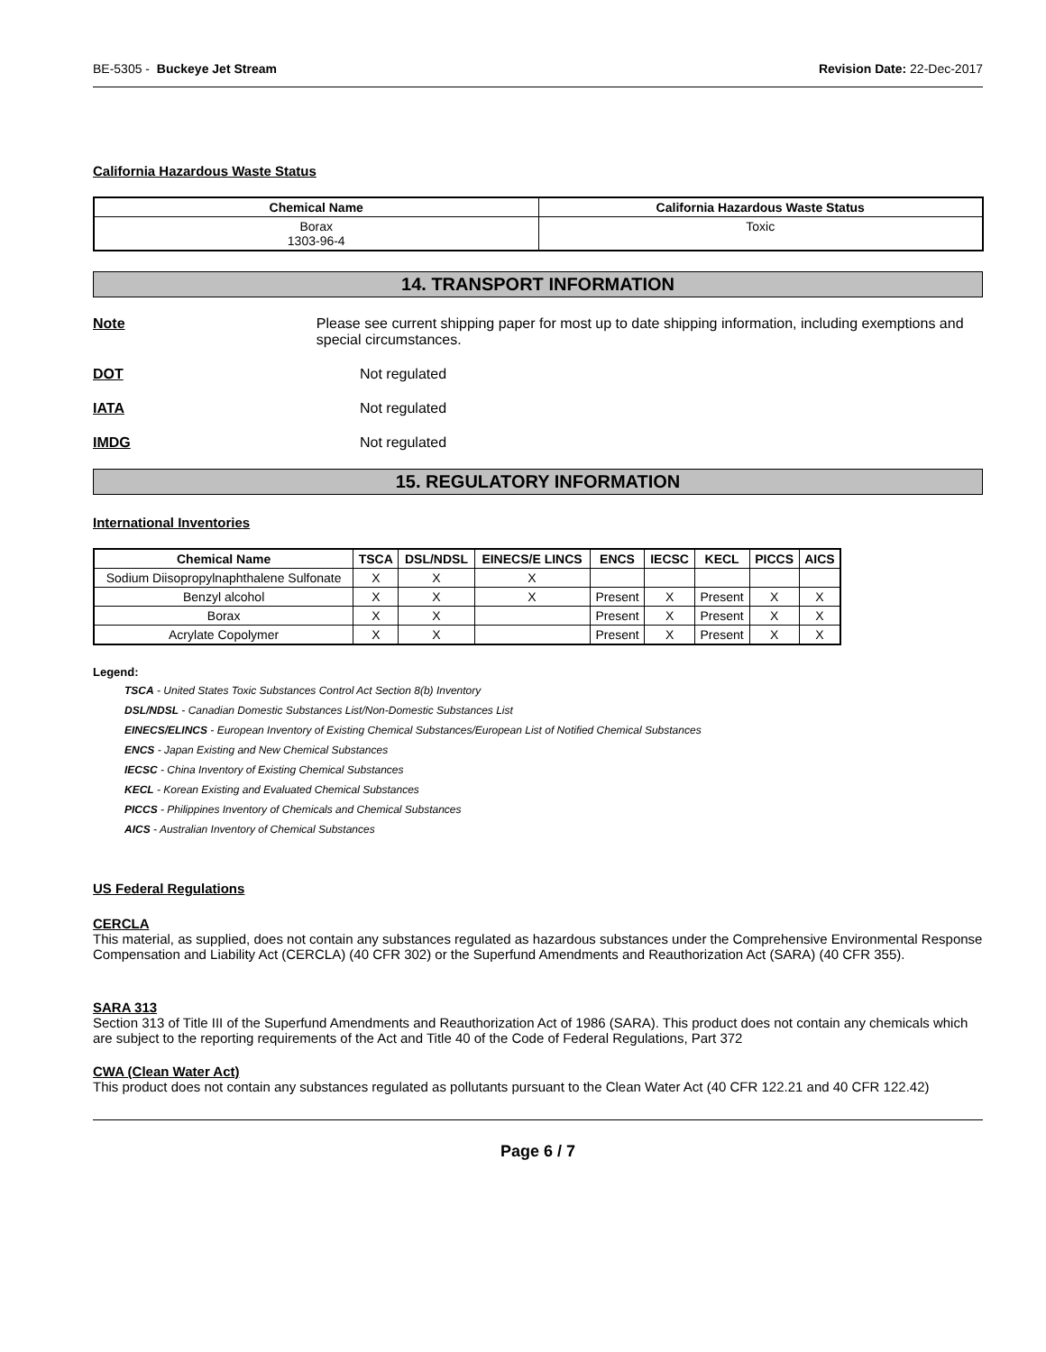BE-5305 - Buckeye Jet Stream Revision Date: 22-Dec-2017
California Hazardous Waste Status
| Chemical Name | California Hazardous Waste Status |
| --- | --- |
| Borax 1303-96-4 | Toxic |
14. TRANSPORT INFORMATION
Note Please see current shipping paper for most up to date shipping information, including exemptions and special circumstances.
DOT Not regulated
IATA Not regulated
IMDG Not regulated
15. REGULATORY INFORMATION
International Inventories
| Chemical Name | TSCA | DSL/NDSL | EINECS/E LINCS | ENCS | IECSC | KECL | PICCS | AICS |
| --- | --- | --- | --- | --- | --- | --- | --- | --- |
| Sodium Diisopropylnaphthalene Sulfonate | X | X | X | | | | | |
| Benzyl alcohol | X | X | X | Present | X | Present | X | X |
| Borax | X | X | | Present | X | Present | X | X |
| Acrylate Copolymer | X | X | | Present | X | Present | X | X |
Legend:
TSCA - United States Toxic Substances Control Act Section 8(b) Inventory
DSL/NDSL - Canadian Domestic Substances List/Non-Domestic Substances List
EINECS/ELINCS - European Inventory of Existing Chemical Substances/European List of Notified Chemical Substances
ENCS - Japan Existing and New Chemical Substances
IECSC - China Inventory of Existing Chemical Substances
KECL - Korean Existing and Evaluated Chemical Substances
PICCS - Philippines Inventory of Chemicals and Chemical Substances
AICS - Australian Inventory of Chemical Substances
US Federal Regulations
CERCLA
This material, as supplied, does not contain any substances regulated as hazardous substances under the Comprehensive Environmental Response Compensation and Liability Act (CERCLA) (40 CFR 302) or the Superfund Amendments and Reauthorization Act (SARA) (40 CFR 355).
SARA 313
Section 313 of Title III of the Superfund Amendments and Reauthorization Act of 1986 (SARA). This product does not contain any chemicals which are subject to the reporting requirements of the Act and Title 40 of the Code of Federal Regulations, Part 372
CWA (Clean Water Act)
This product does not contain any substances regulated as pollutants pursuant to the Clean Water Act (40 CFR 122.21 and 40 CFR 122.42)
Page 6 / 7